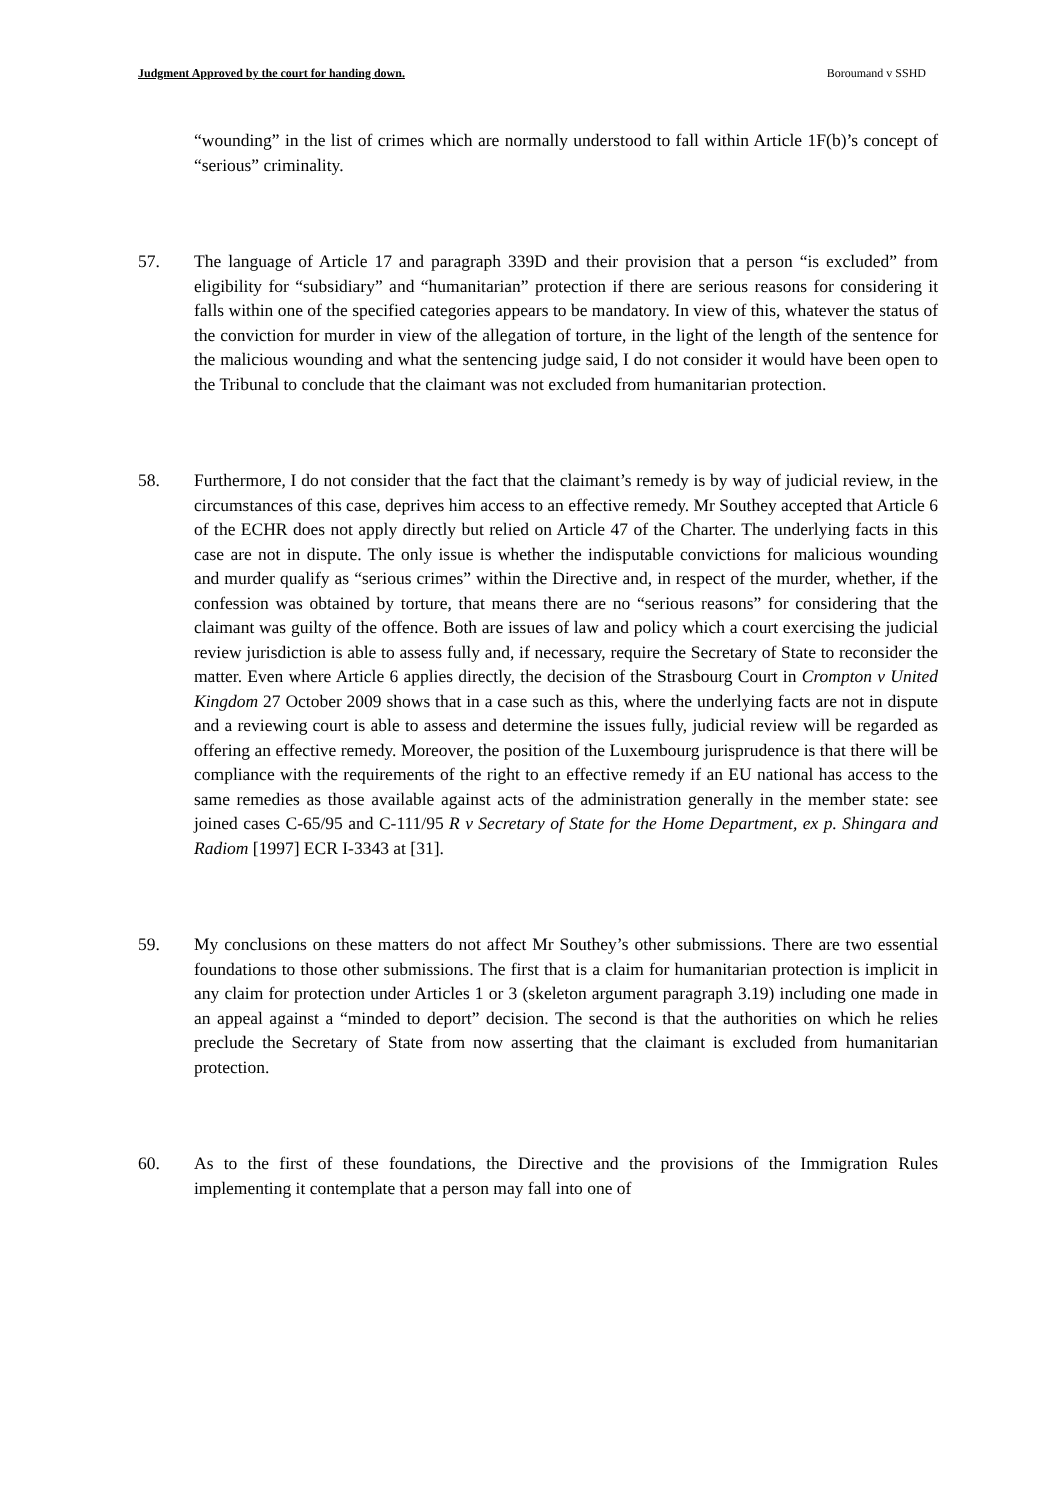Judgment Approved by the court for handing down. Boroumand v SSHD
“wounding” in the list of crimes which are normally understood to fall within Article 1F(b)’s concept of “serious” criminality.
57. The language of Article 17 and paragraph 339D and their provision that a person “is excluded” from eligibility for “subsidiary” and “humanitarian” protection if there are serious reasons for considering it falls within one of the specified categories appears to be mandatory. In view of this, whatever the status of the conviction for murder in view of the allegation of torture, in the light of the length of the sentence for the malicious wounding and what the sentencing judge said, I do not consider it would have been open to the Tribunal to conclude that the claimant was not excluded from humanitarian protection.
58. Furthermore, I do not consider that the fact that the claimant’s remedy is by way of judicial review, in the circumstances of this case, deprives him access to an effective remedy. Mr Southey accepted that Article 6 of the ECHR does not apply directly but relied on Article 47 of the Charter. The underlying facts in this case are not in dispute. The only issue is whether the indisputable convictions for malicious wounding and murder qualify as “serious crimes” within the Directive and, in respect of the murder, whether, if the confession was obtained by torture, that means there are no “serious reasons” for considering that the claimant was guilty of the offence. Both are issues of law and policy which a court exercising the judicial review jurisdiction is able to assess fully and, if necessary, require the Secretary of State to reconsider the matter. Even where Article 6 applies directly, the decision of the Strasbourg Court in Crompton v United Kingdom 27 October 2009 shows that in a case such as this, where the underlying facts are not in dispute and a reviewing court is able to assess and determine the issues fully, judicial review will be regarded as offering an effective remedy. Moreover, the position of the Luxembourg jurisprudence is that there will be compliance with the requirements of the right to an effective remedy if an EU national has access to the same remedies as those available against acts of the administration generally in the member state: see joined cases C-65/95 and C-111/95 R v Secretary of State for the Home Department, ex p. Shingara and Radiom [1997] ECR I-3343 at [31].
59. My conclusions on these matters do not affect Mr Southey’s other submissions. There are two essential foundations to those other submissions. The first that is a claim for humanitarian protection is implicit in any claim for protection under Articles 1 or 3 (skeleton argument paragraph 3.19) including one made in an appeal against a “minded to deport” decision. The second is that the authorities on which he relies preclude the Secretary of State from now asserting that the claimant is excluded from humanitarian protection.
60. As to the first of these foundations, the Directive and the provisions of the Immigration Rules implementing it contemplate that a person may fall into one of